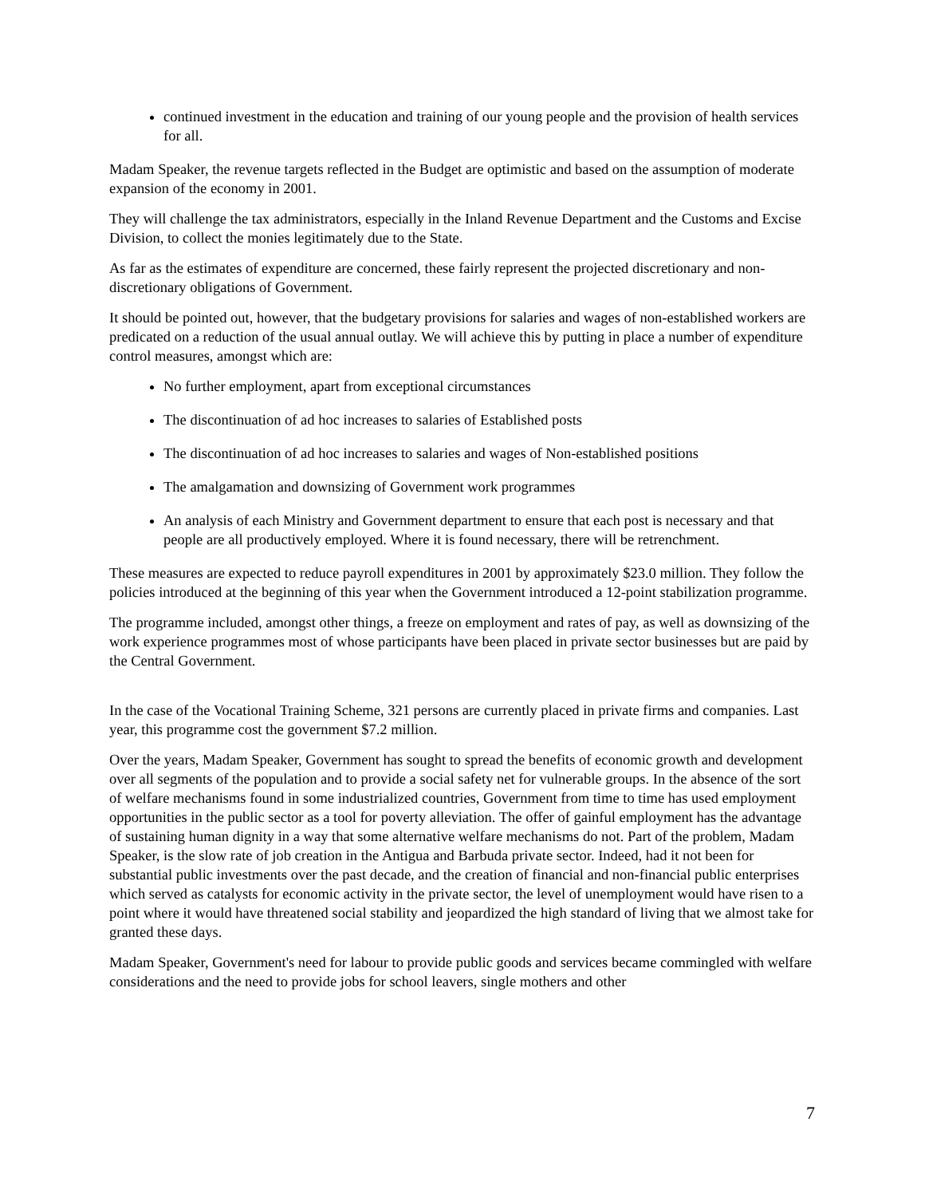continued investment in the education and training of our young people and the provision of health services for all.
Madam Speaker, the revenue targets reflected in the Budget are optimistic and based on the assumption of moderate expansion of the economy in 2001.
They will challenge the tax administrators, especially in the Inland Revenue Department and the Customs and Excise Division, to collect the monies legitimately due to the State.
As far as the estimates of expenditure are concerned, these fairly represent the projected discretionary and non-discretionary obligations of Government.
It should be pointed out, however, that the budgetary provisions for salaries and wages of non-established workers are predicated on a reduction of the usual annual outlay. We will achieve this by putting in place a number of expenditure control measures, amongst which are:
No further employment, apart from exceptional circumstances
The discontinuation of ad hoc increases to salaries of Established posts
The discontinuation of ad hoc increases to salaries and wages of Non-established positions
The amalgamation and downsizing of Government work programmes
An analysis of each Ministry and Government department to ensure that each post is necessary and that people are all productively employed. Where it is found necessary, there will be retrenchment.
These measures are expected to reduce payroll expenditures in 2001 by approximately $23.0 million. They follow the policies introduced at the beginning of this year when the Government introduced a 12-point stabilization programme.
The programme included, amongst other things, a freeze on employment and rates of pay, as well as downsizing of the work experience programmes most of whose participants have been placed in private sector businesses but are paid by the Central Government.
In the case of the Vocational Training Scheme, 321 persons are currently placed in private firms and companies. Last year, this programme cost the government $7.2 million.
Over the years, Madam Speaker, Government has sought to spread the benefits of economic growth and development over all segments of the population and to provide a social safety net for vulnerable groups. In the absence of the sort of welfare mechanisms found in some industrialized countries, Government from time to time has used employment opportunities in the public sector as a tool for poverty alleviation. The offer of gainful employment has the advantage of sustaining human dignity in a way that some alternative welfare mechanisms do not. Part of the problem, Madam Speaker, is the slow rate of job creation in the Antigua and Barbuda private sector. Indeed, had it not been for substantial public investments over the past decade, and the creation of financial and non-financial public enterprises which served as catalysts for economic activity in the private sector, the level of unemployment would have risen to a point where it would have threatened social stability and jeopardized the high standard of living that we almost take for granted these days.
Madam Speaker, Government's need for labour to provide public goods and services became commingled with welfare considerations and the need to provide jobs for school leavers, single mothers and other
7